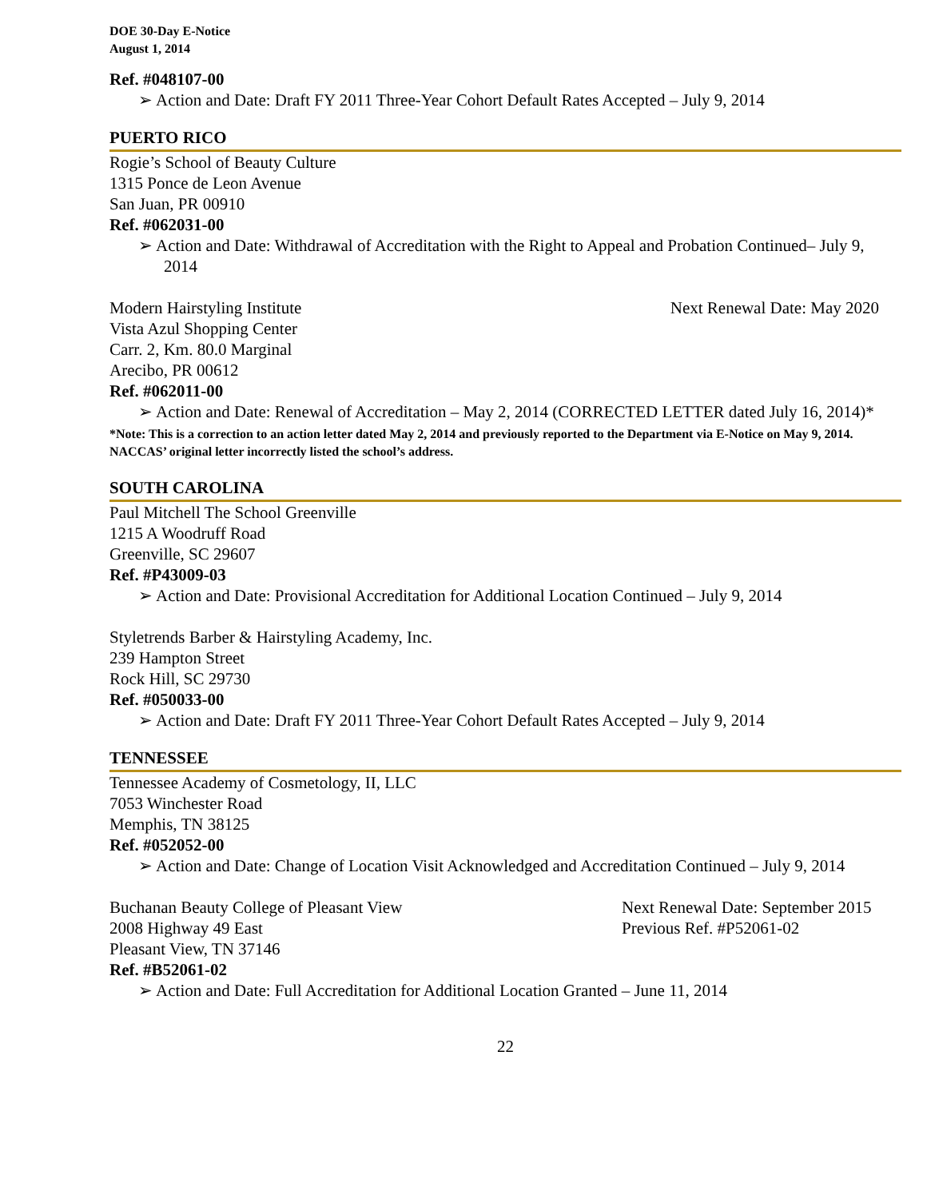DOE 30-Day E-Notice
August 1, 2014
Ref. #048107-00
➢ Action and Date: Draft FY 2011 Three-Year Cohort Default Rates Accepted – July 9, 2014
PUERTO RICO
Rogie’s School of Beauty Culture
1315 Ponce de Leon Avenue
San Juan, PR 00910
Ref. #062031-00
➢ Action and Date: Withdrawal of Accreditation with the Right to Appeal and Probation Continued– July 9, 2014
Modern Hairstyling Institute Next Renewal Date: May 2020
Vista Azul Shopping Center
Carr. 2, Km. 80.0 Marginal
Arecibo, PR 00612
Ref. #062011-00
➢ Action and Date: Renewal of Accreditation – May 2, 2014 (CORRECTED LETTER dated July 16, 2014)*
*Note: This is a correction to an action letter dated May 2, 2014 and previously reported to the Department via E-Notice on May 9, 2014. NACCAS’ original letter incorrectly listed the school’s address.
SOUTH CAROLINA
Paul Mitchell The School Greenville
1215 A Woodruff Road
Greenville, SC 29607
Ref. #P43009-03
➢ Action and Date: Provisional Accreditation for Additional Location Continued – July 9, 2014
Styletrends Barber & Hairstyling Academy, Inc.
239 Hampton Street
Rock Hill, SC 29730
Ref. #050033-00
➢ Action and Date: Draft FY 2011 Three-Year Cohort Default Rates Accepted – July 9, 2014
TENNESSEE
Tennessee Academy of Cosmetology, II, LLC
7053 Winchester Road
Memphis, TN 38125
Ref. #052052-00
➢ Action and Date: Change of Location Visit Acknowledged and Accreditation Continued – July 9, 2014
Buchanan Beauty College of Pleasant View Next Renewal Date: September 2015
2008 Highway 49 East Previous Ref. #P52061-02
Pleasant View, TN 37146
Ref. #B52061-02
➢ Action and Date: Full Accreditation for Additional Location Granted – June 11, 2014
22